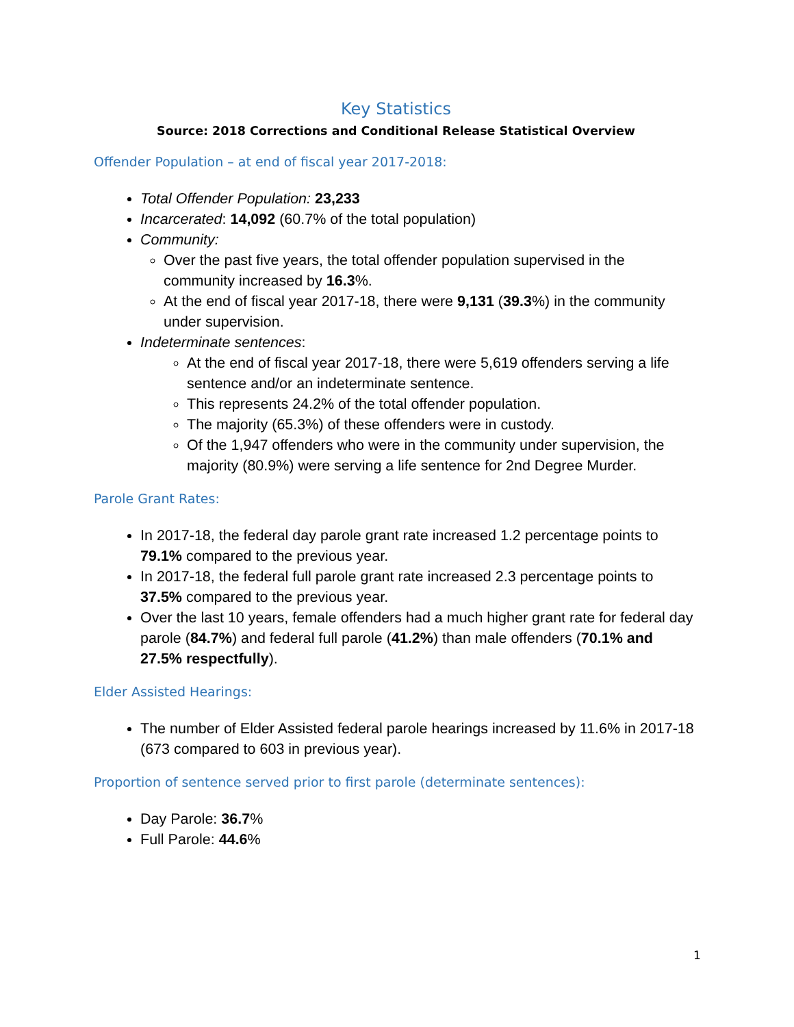Key Statistics
Source: 2018 Corrections and Conditional Release Statistical Overview
Offender Population – at end of fiscal year 2017-2018:
Total Offender Population: 23,233
Incarcerated: 14,092 (60.7% of the total population)
Community:
Over the past five years, the total offender population supervised in the community increased by 16.3%.
At the end of fiscal year 2017-18, there were 9,131 (39.3%) in the community under supervision.
Indeterminate sentences:
At the end of fiscal year 2017-18, there were 5,619 offenders serving a life sentence and/or an indeterminate sentence.
This represents 24.2% of the total offender population.
The majority (65.3%) of these offenders were in custody.
Of the 1,947 offenders who were in the community under supervision, the majority (80.9%) were serving a life sentence for 2nd Degree Murder.
Parole Grant Rates:
In 2017-18, the federal day parole grant rate increased 1.2 percentage points to 79.1% compared to the previous year.
In 2017-18, the federal full parole grant rate increased 2.3 percentage points to 37.5% compared to the previous year.
Over the last 10 years, female offenders had a much higher grant rate for federal day parole (84.7%) and federal full parole (41.2%) than male offenders (70.1% and 27.5% respectfully).
Elder Assisted Hearings:
The number of Elder Assisted federal parole hearings increased by 11.6% in 2017-18 (673 compared to 603 in previous year).
Proportion of sentence served prior to first parole (determinate sentences):
Day Parole: 36.7%
Full Parole: 44.6%
1